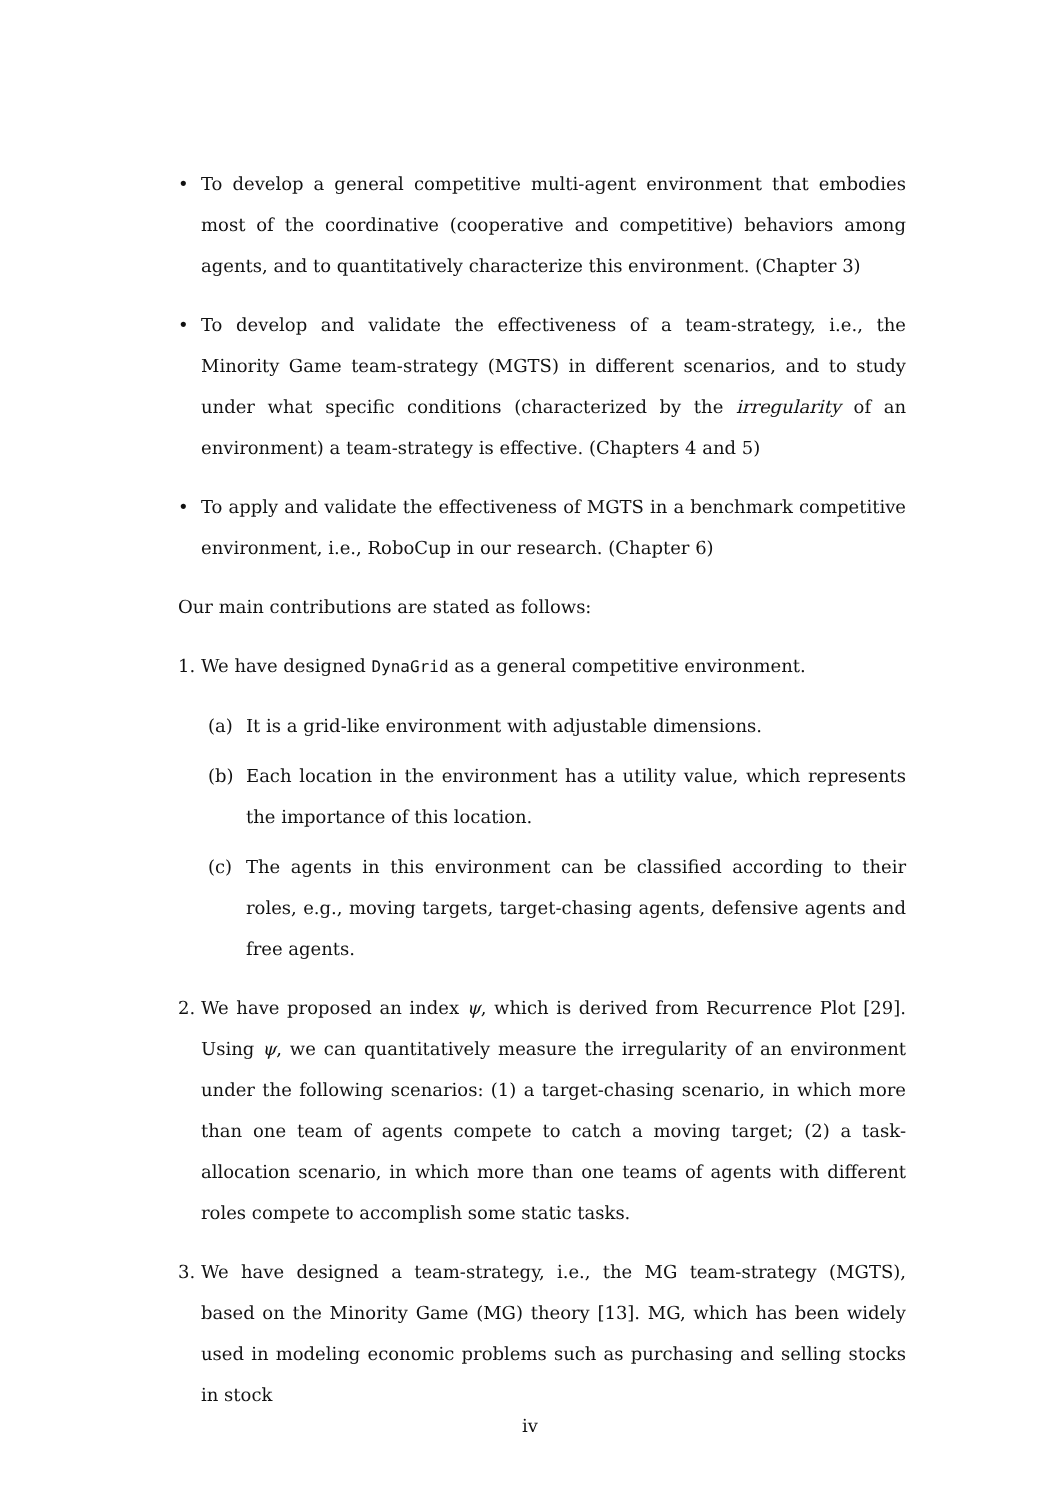• To develop a general competitive multi-agent environment that embodies most of the coordinative (cooperative and competitive) behaviors among agents, and to quantitatively characterize this environment. (Chapter 3)
• To develop and validate the effectiveness of a team-strategy, i.e., the Minority Game team-strategy (MGTS) in different scenarios, and to study under what specific conditions (characterized by the irregularity of an environment) a team-strategy is effective. (Chapters 4 and 5)
• To apply and validate the effectiveness of MGTS in a benchmark competitive environment, i.e., RoboCup in our research. (Chapter 6)
Our main contributions are stated as follows:
1. We have designed DynaGrid as a general competitive environment.
(a) It is a grid-like environment with adjustable dimensions.
(b) Each location in the environment has a utility value, which represents the importance of this location.
(c) The agents in this environment can be classified according to their roles, e.g., moving targets, target-chasing agents, defensive agents and free agents.
2. We have proposed an index ψ, which is derived from Recurrence Plot [29]. Using ψ, we can quantitatively measure the irregularity of an environment under the following scenarios: (1) a target-chasing scenario, in which more than one team of agents compete to catch a moving target; (2) a task-allocation scenario, in which more than one teams of agents with different roles compete to accomplish some static tasks.
3. We have designed a team-strategy, i.e., the MG team-strategy (MGTS), based on the Minority Game (MG) theory [13]. MG, which has been widely used in modeling economic problems such as purchasing and selling stocks in stock
iv